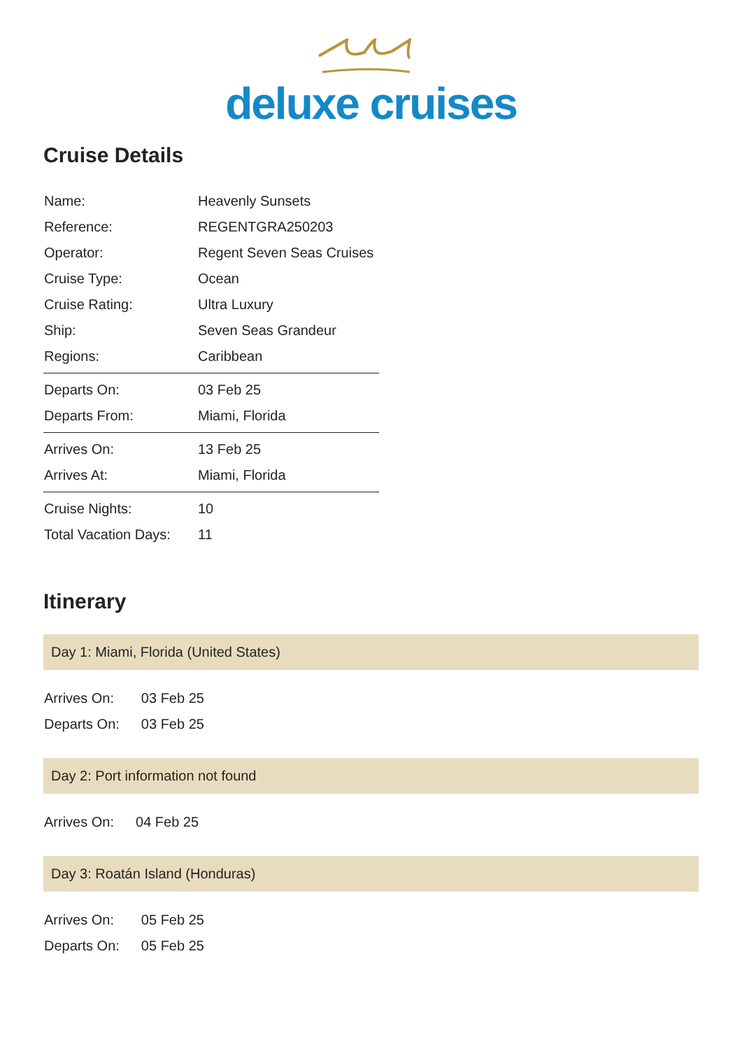deluxe cruises
Cruise Details
| Name: | Heavenly Sunsets |
| Reference: | REGENTGRA250203 |
| Operator: | Regent Seven Seas Cruises |
| Cruise Type: | Ocean |
| Cruise Rating: | Ultra Luxury |
| Ship: | Seven Seas Grandeur |
| Regions: | Caribbean |
| Departs On: | 03 Feb 25 |
| Departs From: | Miami, Florida |
| Arrives On: | 13 Feb 25 |
| Arrives At: | Miami, Florida |
| Cruise Nights: | 10 |
| Total Vacation Days: | 11 |
Itinerary
Day 1: Miami, Florida (United States)
| Arrives On: | 03 Feb 25 |
| Departs On: | 03 Feb 25 |
Day 2: Port information not found
| Arrives On: | 04 Feb 25 |
Day 3: Roatán Island (Honduras)
| Arrives On: | 05 Feb 25 |
| Departs On: | 05 Feb 25 |